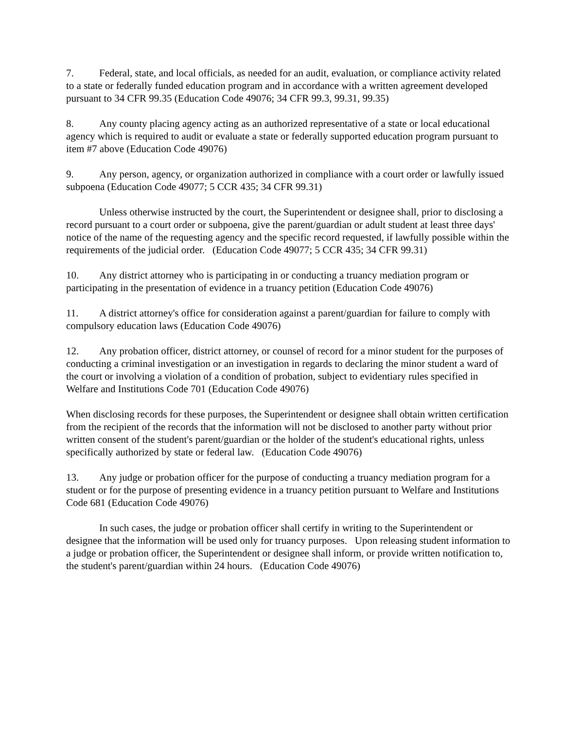7. Federal, state, and local officials, as needed for an audit, evaluation, or compliance activity related to a state or federally funded education program and in accordance with a written agreement developed pursuant to 34 CFR 99.35 (Education Code 49076; 34 CFR 99.3, 99.31, 99.35)
8. Any county placing agency acting as an authorized representative of a state or local educational agency which is required to audit or evaluate a state or federally supported education program pursuant to item #7 above (Education Code 49076)
9. Any person, agency, or organization authorized in compliance with a court order or lawfully issued subpoena (Education Code 49077; 5 CCR 435; 34 CFR 99.31)
Unless otherwise instructed by the court, the Superintendent or designee shall, prior to disclosing a record pursuant to a court order or subpoena, give the parent/guardian or adult student at least three days' notice of the name of the requesting agency and the specific record requested, if lawfully possible within the requirements of the judicial order. (Education Code 49077; 5 CCR 435; 34 CFR 99.31)
10. Any district attorney who is participating in or conducting a truancy mediation program or participating in the presentation of evidence in a truancy petition (Education Code 49076)
11. A district attorney's office for consideration against a parent/guardian for failure to comply with compulsory education laws (Education Code 49076)
12. Any probation officer, district attorney, or counsel of record for a minor student for the purposes of conducting a criminal investigation or an investigation in regards to declaring the minor student a ward of the court or involving a violation of a condition of probation, subject to evidentiary rules specified in Welfare and Institutions Code 701 (Education Code 49076)
When disclosing records for these purposes, the Superintendent or designee shall obtain written certification from the recipient of the records that the information will not be disclosed to another party without prior written consent of the student's parent/guardian or the holder of the student's educational rights, unless specifically authorized by state or federal law. (Education Code 49076)
13. Any judge or probation officer for the purpose of conducting a truancy mediation program for a student or for the purpose of presenting evidence in a truancy petition pursuant to Welfare and Institutions Code 681 (Education Code 49076)
In such cases, the judge or probation officer shall certify in writing to the Superintendent or designee that the information will be used only for truancy purposes. Upon releasing student information to a judge or probation officer, the Superintendent or designee shall inform, or provide written notification to, the student's parent/guardian within 24 hours. (Education Code 49076)